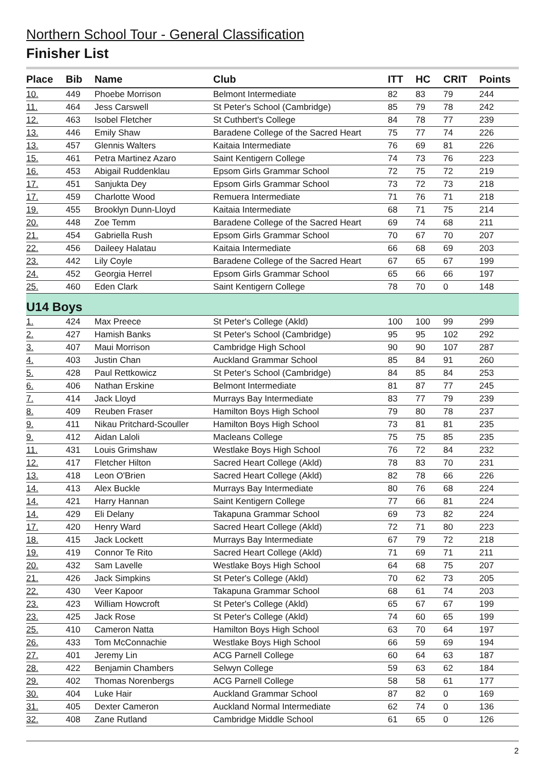Northern School Tour - General Classification
Finisher List
| Place | Bib | Name | Club | ITT | HC | CRIT | Points |
| --- | --- | --- | --- | --- | --- | --- | --- |
| 10. | 449 | Phoebe Morrison | Belmont Intermediate | 82 | 83 | 79 | 244 |
| 11. | 464 | Jess Carswell | St Peter's School (Cambridge) | 85 | 79 | 78 | 242 |
| 12. | 463 | Isobel Fletcher | St Cuthbert's College | 84 | 78 | 77 | 239 |
| 13. | 446 | Emily Shaw | Baradene College of the Sacred Heart | 75 | 77 | 74 | 226 |
| 13. | 457 | Glennis Walters | Kaitaia Intermediate | 76 | 69 | 81 | 226 |
| 15. | 461 | Petra Martinez Azaro | Saint Kentigern College | 74 | 73 | 76 | 223 |
| 16. | 453 | Abigail Ruddenklau | Epsom Girls Grammar School | 72 | 75 | 72 | 219 |
| 17. | 451 | Sanjukta Dey | Epsom Girls Grammar School | 73 | 72 | 73 | 218 |
| 17. | 459 | Charlotte Wood | Remuera Intermediate | 71 | 76 | 71 | 218 |
| 19. | 455 | Brooklyn Dunn-Lloyd | Kaitaia Intermediate | 68 | 71 | 75 | 214 |
| 20. | 448 | Zoe Temm | Baradene College of the Sacred Heart | 69 | 74 | 68 | 211 |
| 21. | 454 | Gabriella Rush | Epsom Girls Grammar School | 70 | 67 | 70 | 207 |
| 22. | 456 | Daileey Halatau | Kaitaia Intermediate | 66 | 68 | 69 | 203 |
| 23. | 442 | Lily Coyle | Baradene College of the Sacred Heart | 67 | 65 | 67 | 199 |
| 24. | 452 | Georgia Herrel | Epsom Girls Grammar School | 65 | 66 | 66 | 197 |
| 25. | 460 | Eden Clark | Saint Kentigern College | 78 | 70 | 0 | 148 |
| U14 Boys | | | | | | | |
| 1. | 424 | Max Preece | St Peter's College (Akld) | 100 | 100 | 99 | 299 |
| 2. | 427 | Hamish Banks | St Peter's School (Cambridge) | 95 | 95 | 102 | 292 |
| 3. | 407 | Maui Morrison | Cambridge High School | 90 | 90 | 107 | 287 |
| 4. | 403 | Justin Chan | Auckland Grammar School | 85 | 84 | 91 | 260 |
| 5. | 428 | Paul Rettkowicz | St Peter's School (Cambridge) | 84 | 85 | 84 | 253 |
| 6. | 406 | Nathan Erskine | Belmont Intermediate | 81 | 87 | 77 | 245 |
| 7. | 414 | Jack Lloyd | Murrays Bay Intermediate | 83 | 77 | 79 | 239 |
| 8. | 409 | Reuben Fraser | Hamilton Boys High School | 79 | 80 | 78 | 237 |
| 9. | 411 | Nikau Pritchard-Scouller | Hamilton Boys High School | 73 | 81 | 81 | 235 |
| 9. | 412 | Aidan Laloli | Macleans College | 75 | 75 | 85 | 235 |
| 11. | 431 | Louis Grimshaw | Westlake Boys High School | 76 | 72 | 84 | 232 |
| 12. | 417 | Fletcher Hilton | Sacred Heart College (Akld) | 78 | 83 | 70 | 231 |
| 13. | 418 | Leon O'Brien | Sacred Heart College (Akld) | 82 | 78 | 66 | 226 |
| 14. | 413 | Alex Buckle | Murrays Bay Intermediate | 80 | 76 | 68 | 224 |
| 14. | 421 | Harry Hannan | Saint Kentigern College | 77 | 66 | 81 | 224 |
| 14. | 429 | Eli Delany | Takapuna Grammar School | 69 | 73 | 82 | 224 |
| 17. | 420 | Henry Ward | Sacred Heart College (Akld) | 72 | 71 | 80 | 223 |
| 18. | 415 | Jack Lockett | Murrays Bay Intermediate | 67 | 79 | 72 | 218 |
| 19. | 419 | Connor Te Rito | Sacred Heart College (Akld) | 71 | 69 | 71 | 211 |
| 20. | 432 | Sam Lavelle | Westlake Boys High School | 64 | 68 | 75 | 207 |
| 21. | 426 | Jack Simpkins | St Peter's College (Akld) | 70 | 62 | 73 | 205 |
| 22. | 430 | Veer Kapoor | Takapuna Grammar School | 68 | 61 | 74 | 203 |
| 23. | 423 | William Howcroft | St Peter's College (Akld) | 65 | 67 | 67 | 199 |
| 23. | 425 | Jack Rose | St Peter's College (Akld) | 74 | 60 | 65 | 199 |
| 25. | 410 | Cameron Natta | Hamilton Boys High School | 63 | 70 | 64 | 197 |
| 26. | 433 | Tom McConnachie | Westlake Boys High School | 66 | 59 | 69 | 194 |
| 27. | 401 | Jeremy Lin | ACG Parnell College | 60 | 64 | 63 | 187 |
| 28. | 422 | Benjamin Chambers | Selwyn College | 59 | 63 | 62 | 184 |
| 29. | 402 | Thomas Norenbergs | ACG Parnell College | 58 | 58 | 61 | 177 |
| 30. | 404 | Luke Hair | Auckland Grammar School | 87 | 82 | 0 | 169 |
| 31. | 405 | Dexter Cameron | Auckland Normal Intermediate | 62 | 74 | 0 | 136 |
| 32. | 408 | Zane Rutland | Cambridge Middle School | 61 | 65 | 0 | 126 |
2